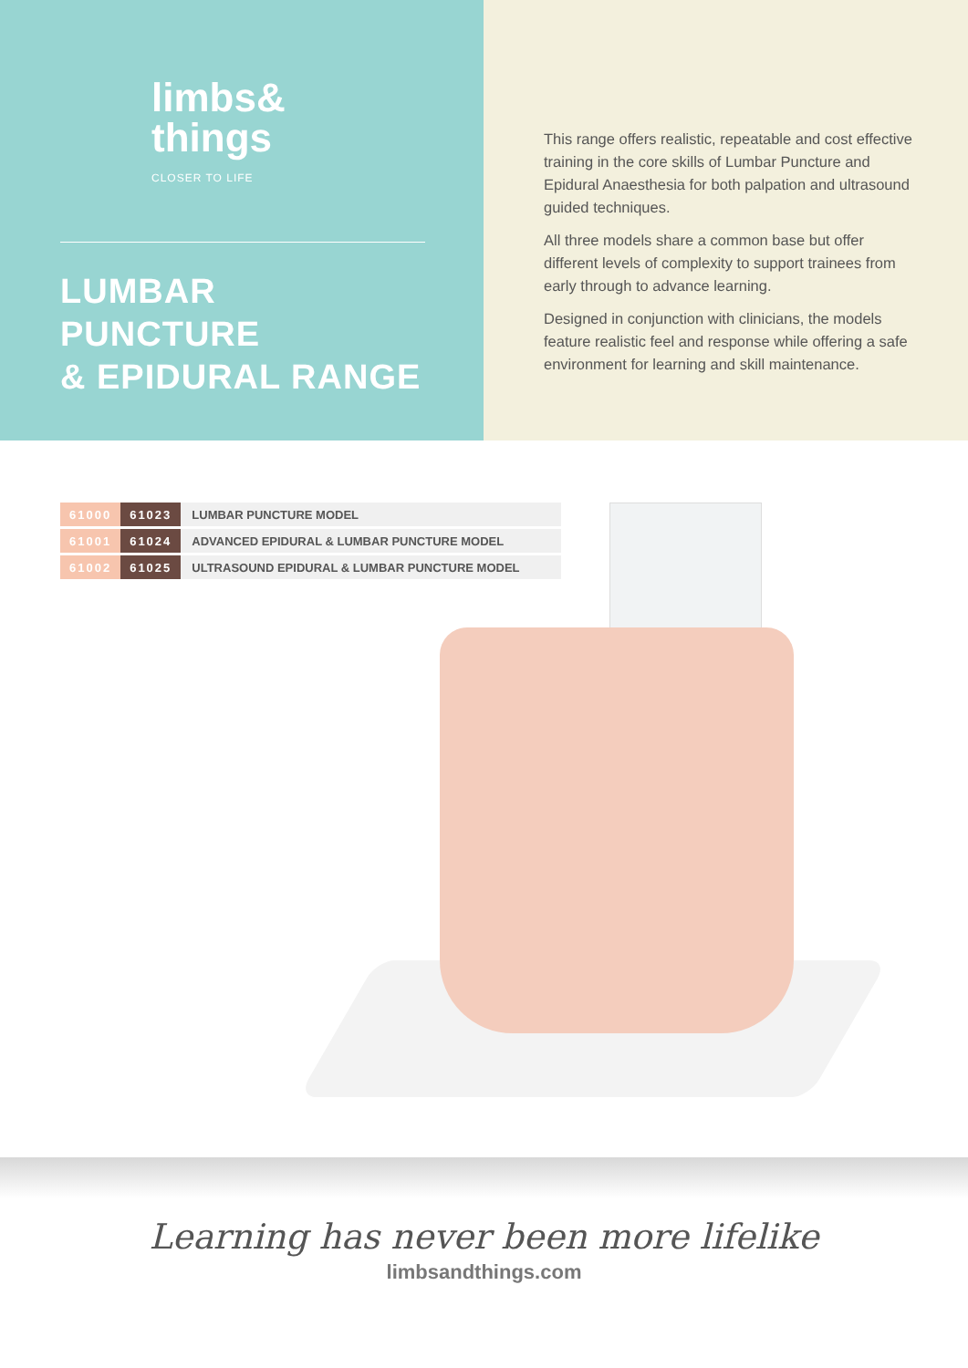limbs&
things
CLOSER TO LIFE
LUMBAR PUNCTURE
& EPIDURAL RANGE
This range offers realistic, repeatable and cost effective training in the core skills of Lumbar Puncture and Epidural Anaesthesia for both palpation and ultrasound guided techniques.
All three models share a common base but offer different levels of complexity to support trainees from early through to advance learning.
Designed in conjunction with clinicians, the models feature realistic feel and response while offering a safe environment for learning and skill maintenance.
| 61000 | 61023 | LUMBAR PUNCTURE MODEL |
| 61001 | 61024 | ADVANCED EPIDURAL & LUMBAR PUNCTURE MODEL |
| 61002 | 61025 | ULTRASOUND EPIDURAL & LUMBAR PUNCTURE MODEL |
Learning has never been more lifelike
limbsandthings.com